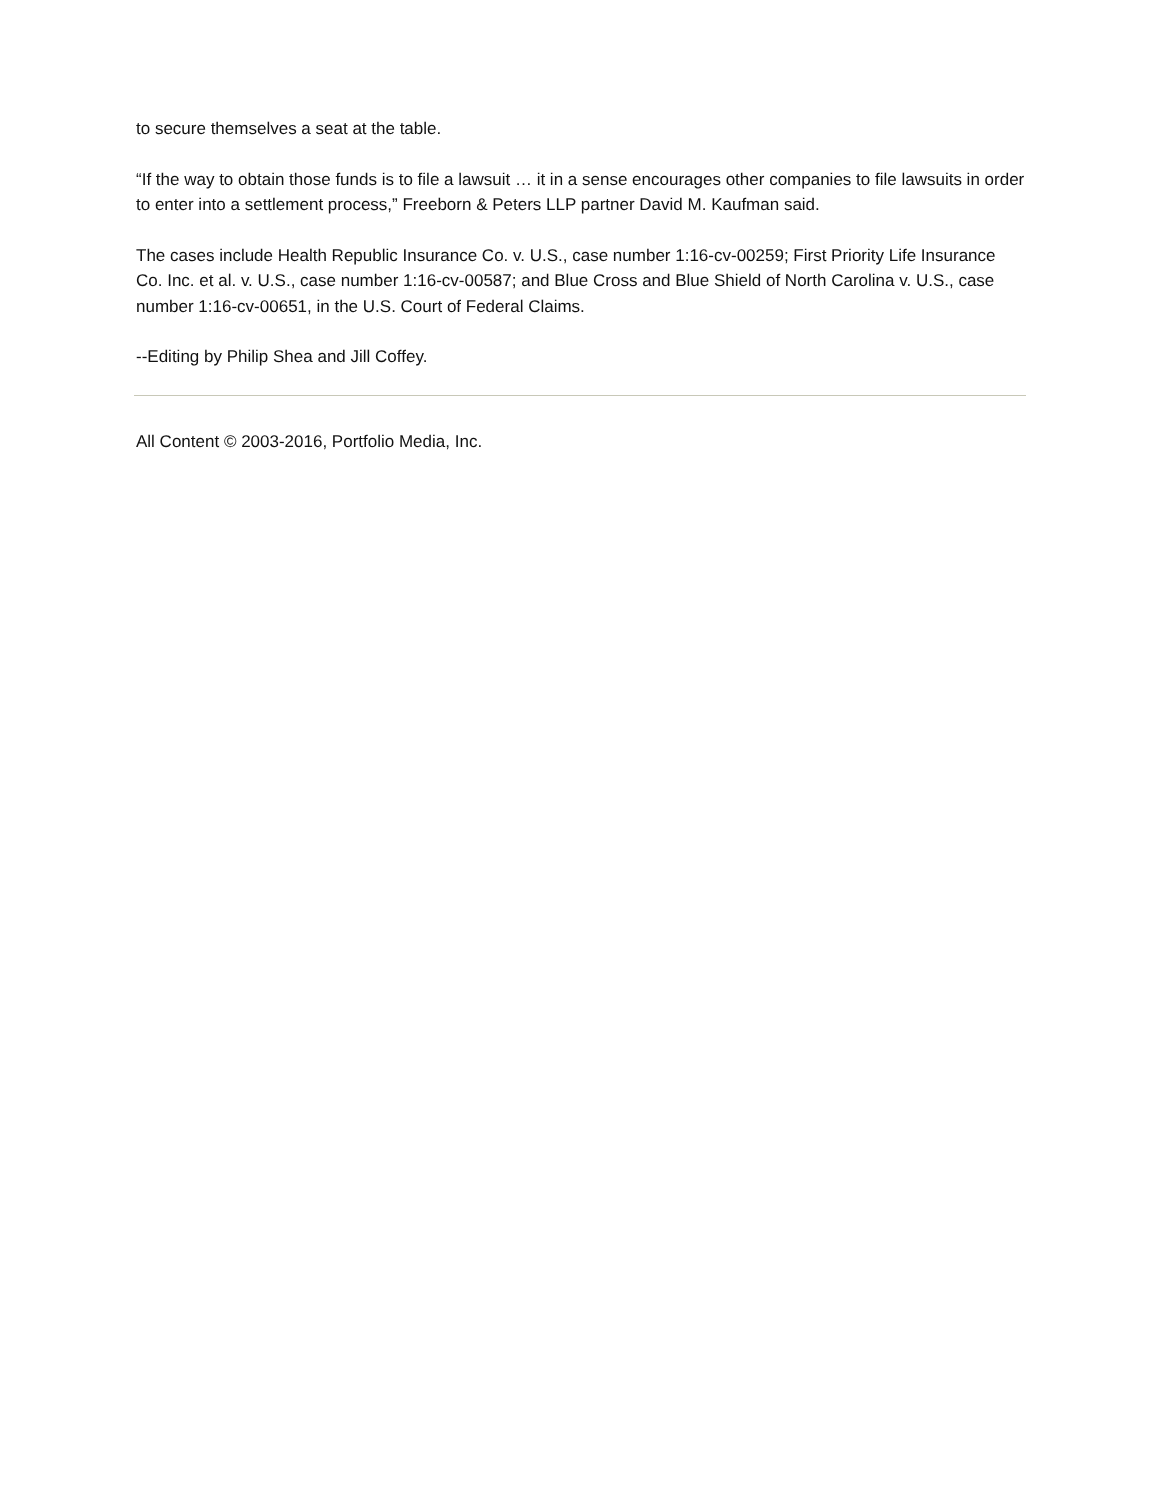to secure themselves a seat at the table.
“If the way to obtain those funds is to file a lawsuit … it in a sense encourages other companies to file lawsuits in order to enter into a settlement process,” Freeborn & Peters LLP partner David M. Kaufman said.
The cases include Health Republic Insurance Co. v. U.S., case number 1:16-cv-00259; First Priority Life Insurance Co. Inc. et al. v. U.S., case number 1:16-cv-00587; and Blue Cross and Blue Shield of North Carolina v. U.S., case number 1:16-cv-00651, in the U.S. Court of Federal Claims.
--Editing by Philip Shea and Jill Coffey.
All Content © 2003-2016, Portfolio Media, Inc.